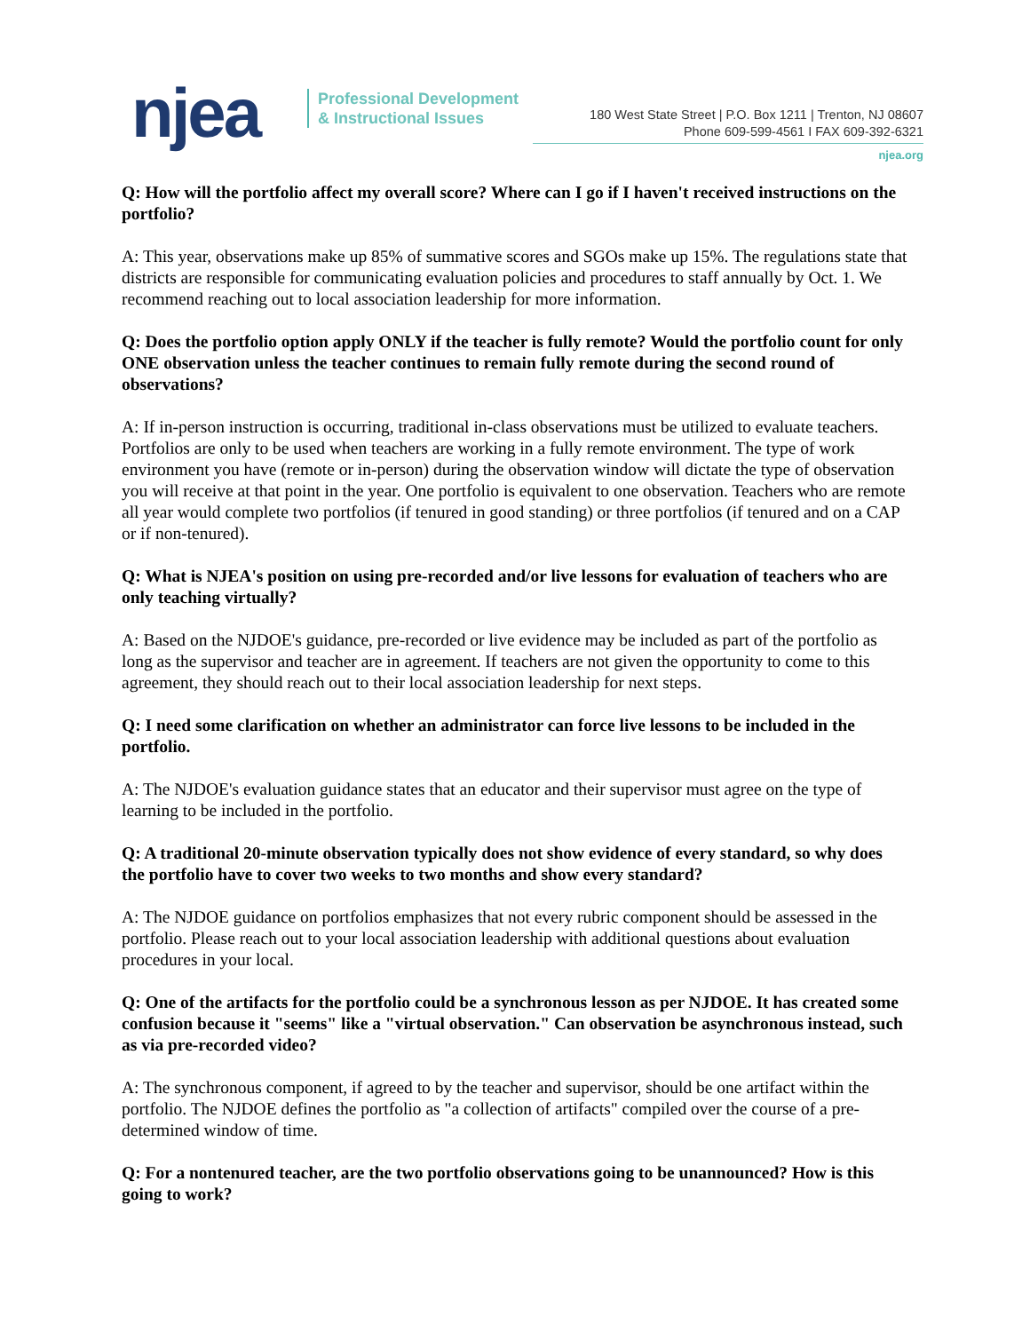njea
Professional Development
& Instructional Issues
180 West State Street | P.O. Box 1211 | Trenton, NJ 08607
Phone 609-599-4561 I FAX 609-392-6321
njea.org
Q: How will the portfolio affect my overall score? Where can I go if I haven't received instructions on the portfolio?
A: This year, observations make up 85% of summative scores and SGOs make up 15%. The regulations state that districts are responsible for communicating evaluation policies and procedures to staff annually by Oct. 1. We recommend reaching out to local association leadership for more information.
Q: Does the portfolio option apply ONLY if the teacher is fully remote? Would the portfolio count for only ONE observation unless the teacher continues to remain fully remote during the second round of observations?
A: If in-person instruction is occurring, traditional in-class observations must be utilized to evaluate teachers. Portfolios are only to be used when teachers are working in a fully remote environment. The type of work environment you have (remote or in-person) during the observation window will dictate the type of observation you will receive at that point in the year. One portfolio is equivalent to one observation. Teachers who are remote all year would complete two portfolios (if tenured in good standing) or three portfolios (if tenured and on a CAP or if non-tenured).
Q: What is NJEA's position on using pre-recorded and/or live lessons for evaluation of teachers who are only teaching virtually?
A: Based on the NJDOE's guidance, pre-recorded or live evidence may be included as part of the portfolio as long as the supervisor and teacher are in agreement. If teachers are not given the opportunity to come to this agreement, they should reach out to their local association leadership for next steps.
Q: I need some clarification on whether an administrator can force live lessons to be included in the portfolio.
A: The NJDOE's evaluation guidance states that an educator and their supervisor must agree on the type of learning to be included in the portfolio.
Q: A traditional 20-minute observation typically does not show evidence of every standard, so why does the portfolio have to cover two weeks to two months and show every standard?
A: The NJDOE guidance on portfolios emphasizes that not every rubric component should be assessed in the portfolio. Please reach out to your local association leadership with additional questions about evaluation procedures in your local.
Q: One of the artifacts for the portfolio could be a synchronous lesson as per NJDOE. It has created some confusion because it "seems" like a "virtual observation." Can observation be asynchronous instead, such as via pre-recorded video?
A: The synchronous component, if agreed to by the teacher and supervisor, should be one artifact within the portfolio. The NJDOE defines the portfolio as "a collection of artifacts" compiled over the course of a pre-determined window of time.
Q: For a nontenured teacher, are the two portfolio observations going to be unannounced? How is this going to work?